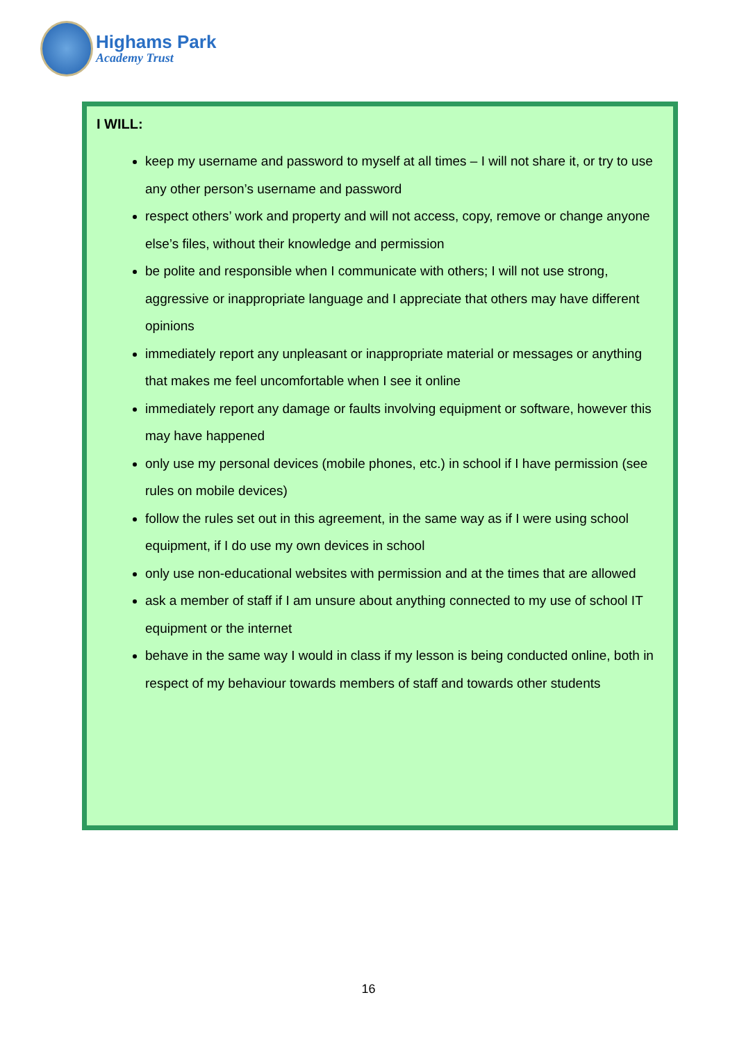Highams Park
Academy Trust
I WILL:
keep my username and password to myself at all times – I will not share it, or try to use any other person’s username and password
respect others’ work and property and will not access, copy, remove or change anyone else’s files, without their knowledge and permission
be polite and responsible when I communicate with others; I will not use strong, aggressive or inappropriate language and I appreciate that others may have different opinions
immediately report any unpleasant or inappropriate material or messages or anything that makes me feel uncomfortable when I see it online
immediately report any damage or faults involving equipment or software, however this may have happened
only use my personal devices (mobile phones, etc.) in school if I have permission (see rules on mobile devices)
follow the rules set out in this agreement, in the same way as if I were using school equipment, if I do use my own devices in school
only use non-educational websites with permission and at the times that are allowed
ask a member of staff if I am unsure about anything connected to my use of school IT equipment or the internet
behave in the same way I would in class if my lesson is being conducted online, both in respect of my behaviour towards members of staff and towards other students
16